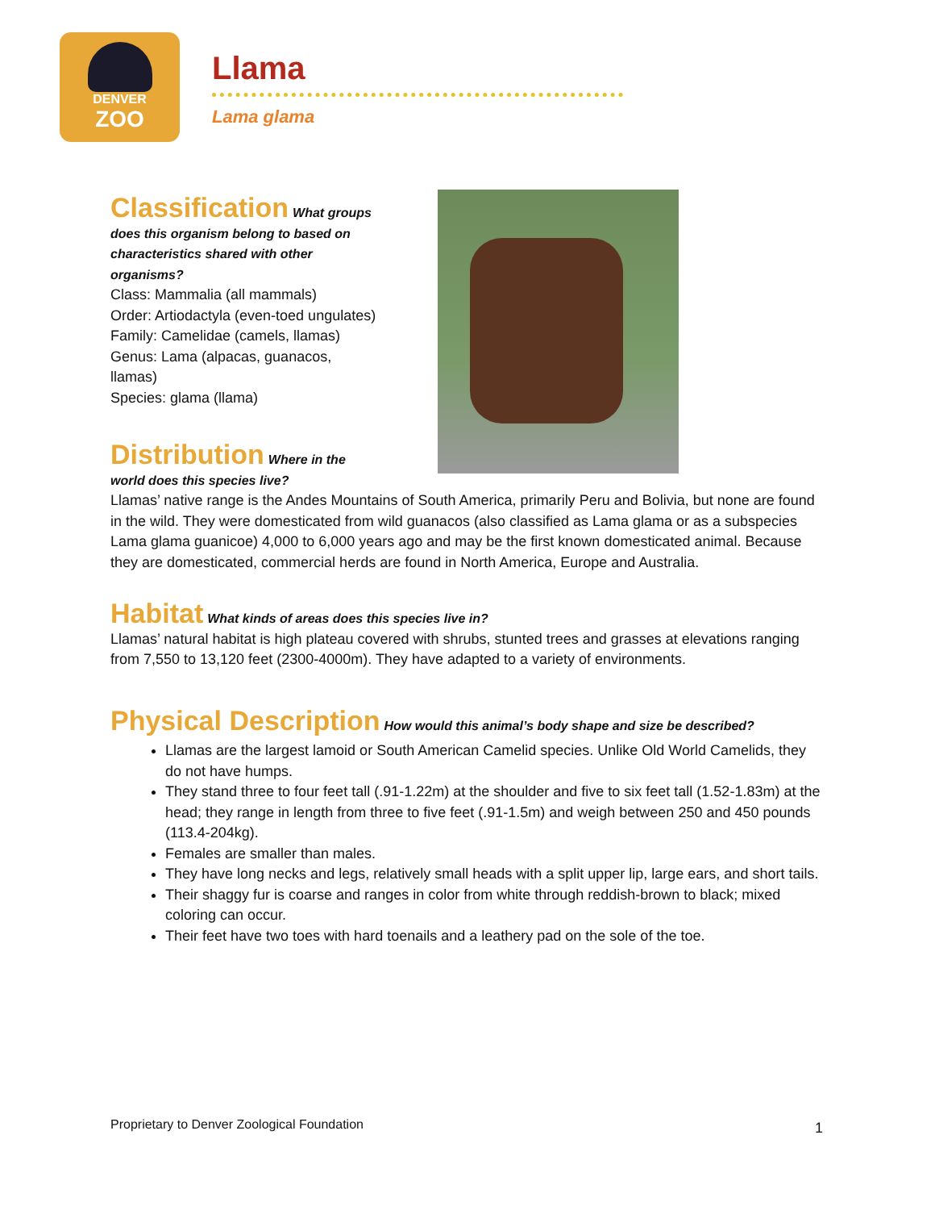DENVER
ZOO
Llama
Lama glama
Classification
What groups does this organism belong to based on characteristics shared with other organisms?
Class: Mammalia (all mammals)
Order: Artiodactyla (even-toed ungulates)
Family: Camelidae (camels, llamas)
Genus: Lama (alpacas, guanacos, llamas)
Species: glama (llama)
Distribution
Where in the
world does this species live?
Llamas’ native range is the Andes Mountains of South America, primarily Peru and Bolivia, but none are found in the wild. They were domesticated from wild guanacos (also classified as Lama glama or as a subspecies Lama glama guanicoe) 4,000 to 6,000 years ago and may be the first known domesticated animal. Because they are domesticated, commercial herds are found in North America, Europe and Australia.
Habitat
What kinds of areas does this species live in?
Llamas’ natural habitat is high plateau covered with shrubs, stunted trees and grasses at elevations ranging from 7,550 to 13,120 feet (2300-4000m). They have adapted to a variety of environments.
Physical Description
How would this animal’s body shape and size be described?
Llamas are the largest lamoid or South American Camelid species. Unlike Old World Camelids, they do not have humps.
They stand three to four feet tall (.91-1.22m) at the shoulder and five to six feet tall (1.52-1.83m) at the head; they range in length from three to five feet (.91-1.5m) and weigh between 250 and 450 pounds (113.4-204kg).
Females are smaller than males.
They have long necks and legs, relatively small heads with a split upper lip, large ears, and short tails.
Their shaggy fur is coarse and ranges in color from white through reddish-brown to black; mixed coloring can occur.
Their feet have two toes with hard toenails and a leathery pad on the sole of the toe.
Proprietary to Denver Zoological Foundation
1